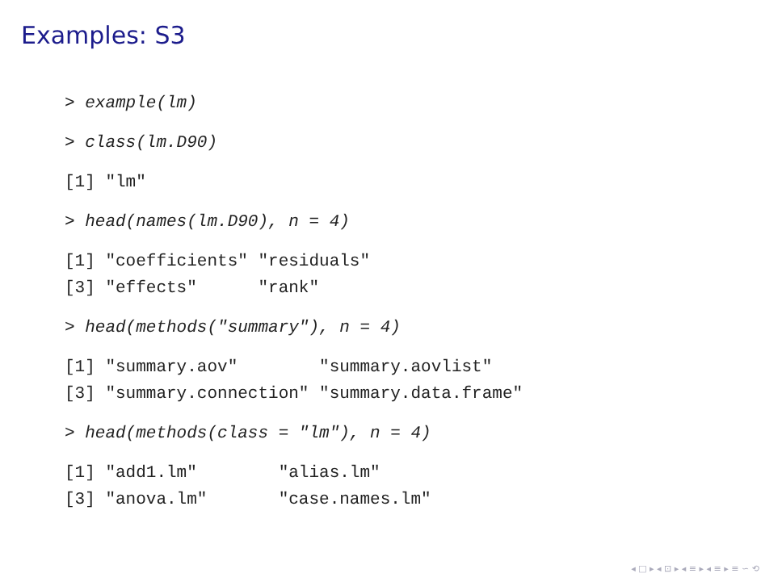Examples: S3
> example(lm)
> class(lm.D90)
[1] "lm"
> head(names(lm.D90), n = 4)
[1] "coefficients" "residuals"
[3] "effects"      "rank"
> head(methods("summary"), n = 4)
[1] "summary.aov"        "summary.aovlist"
[3] "summary.connection" "summary.data.frame"
> head(methods(class = "lm"), n = 4)
[1] "add1.lm"        "alias.lm"
[3] "anova.lm"       "case.names.lm"
◂ □ ▸ ◂ ⊡ ▸ ◂ ≡ ▸ ◂ ≡ ▸ ≡ ∽ ⟲